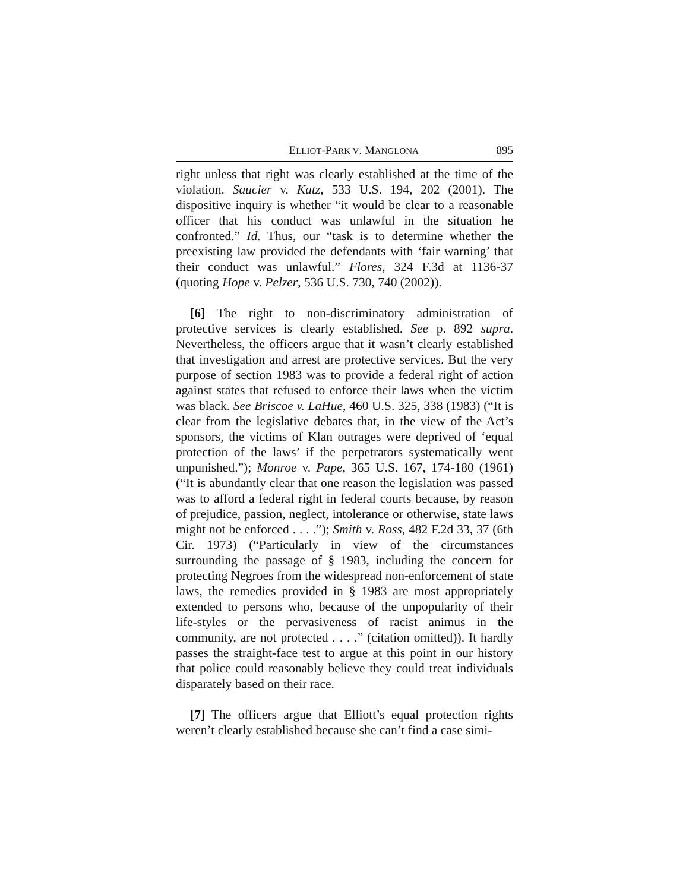ELLIOT-PARK V. MANGLONA 895
right unless that right was clearly established at the time of the violation. Saucier v. Katz, 533 U.S. 194, 202 (2001). The dispositive inquiry is whether “it would be clear to a reasonable officer that his conduct was unlawful in the situation he confronted.” Id. Thus, our “task is to determine whether the preexisting law provided the defendants with ‘fair warning’ that their conduct was unlawful.” Flores, 324 F.3d at 1136-37 (quoting Hope v. Pelzer, 536 U.S. 730, 740 (2002)).
[6] The right to non-discriminatory administration of protective services is clearly established. See p. 892 supra. Nevertheless, the officers argue that it wasn’t clearly established that investigation and arrest are protective services. But the very purpose of section 1983 was to provide a federal right of action against states that refused to enforce their laws when the victim was black. See Briscoe v. LaHue, 460 U.S. 325, 338 (1983) (“It is clear from the legislative debates that, in the view of the Act’s sponsors, the victims of Klan outrages were deprived of ‘equal protection of the laws’ if the perpetrators systematically went unpunished.”); Monroe v. Pape, 365 U.S. 167, 174-180 (1961) (“It is abundantly clear that one reason the legislation was passed was to afford a federal right in federal courts because, by reason of prejudice, passion, neglect, intolerance or otherwise, state laws might not be enforced . . . .”); Smith v. Ross, 482 F.2d 33, 37 (6th Cir. 1973) (“Particularly in view of the circumstances surrounding the passage of § 1983, including the concern for protecting Negroes from the widespread non-enforcement of state laws, the remedies provided in § 1983 are most appropriately extended to persons who, because of the unpopularity of their life-styles or the pervasiveness of racist animus in the community, are not protected . . . .” (citation omitted)). It hardly passes the straight-face test to argue at this point in our history that police could reasonably believe they could treat individuals disparately based on their race.
[7] The officers argue that Elliott’s equal protection rights weren’t clearly established because she can’t find a case simi-